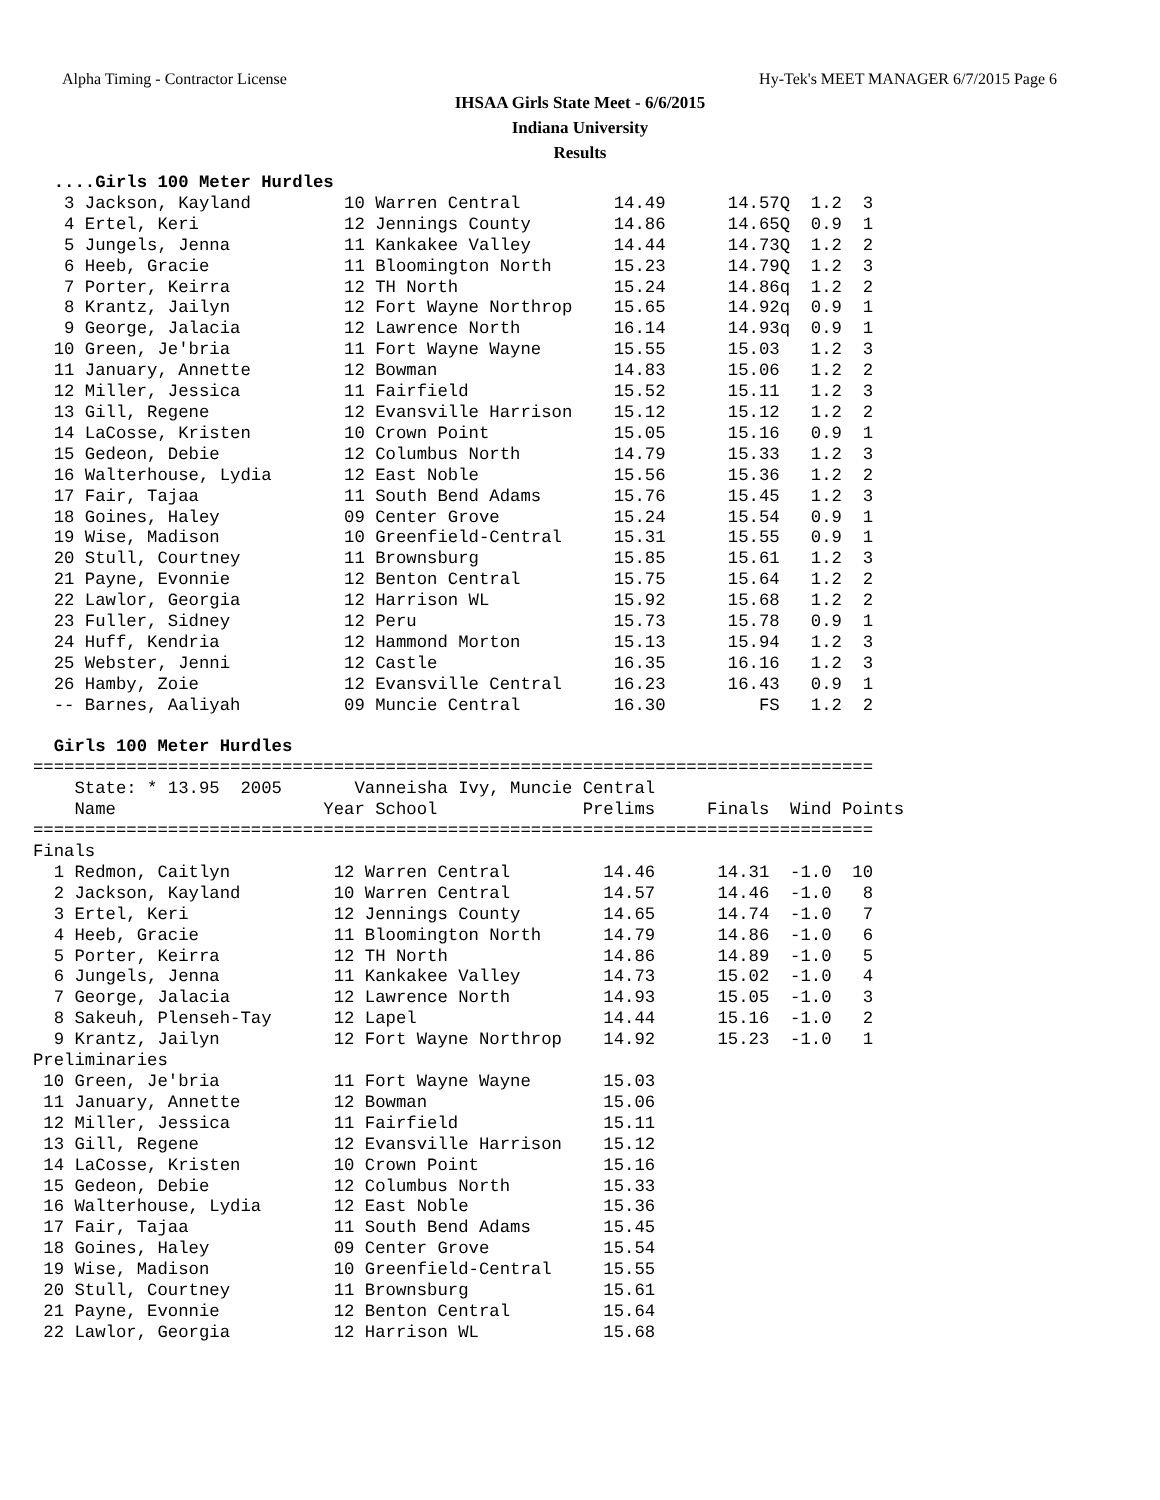Alpha Timing - Contractor License Hy-Tek's MEET MANAGER 6/7/2015 Page 6
IHSAA Girls State Meet - 6/6/2015
Indiana University
Results
  ....Girls 100 Meter Hurdles
   3 Jackson, Kayland         10 Warren Central         14.49      14.57Q  1.2  3
   4 Ertel, Keri              12 Jennings County        14.86      14.65Q  0.9  1
   5 Jungels, Jenna           11 Kankakee Valley        14.44      14.73Q  1.2  2
   6 Heeb, Gracie             11 Bloomington North      15.23      14.79Q  1.2  3
   7 Porter, Keirra           12 TH North               15.24      14.86q  1.2  2
   8 Krantz, Jailyn           12 Fort Wayne Northrop    15.65      14.92q  0.9  1
   9 George, Jalacia          12 Lawrence North         16.14      14.93q  0.9  1
  10 Green, Je'bria           11 Fort Wayne Wayne       15.55      15.03   1.2  3
  11 January, Annette         12 Bowman                 14.83      15.06   1.2  2
  12 Miller, Jessica          11 Fairfield              15.52      15.11   1.2  3
  13 Gill, Regene             12 Evansville Harrison    15.12      15.12   1.2  2
  14 LaCosse, Kristen         10 Crown Point            15.05      15.16   0.9  1
  15 Gedeon, Debie            12 Columbus North         14.79      15.33   1.2  3
  16 Walterhouse, Lydia       12 East Noble             15.56      15.36   1.2  2
  17 Fair, Tajaa              11 South Bend Adams       15.76      15.45   1.2  3
  18 Goines, Haley            09 Center Grove           15.24      15.54   0.9  1
  19 Wise, Madison            10 Greenfield-Central     15.31      15.55   0.9  1
  20 Stull, Courtney          11 Brownsburg             15.85      15.61   1.2  3
  21 Payne, Evonnie           12 Benton Central         15.75      15.64   1.2  2
  22 Lawlor, Georgia          12 Harrison WL            15.92      15.68   1.2  2
  23 Fuller, Sidney           12 Peru                   15.73      15.78   0.9  1
  24 Huff, Kendria            12 Hammond Morton         15.13      15.94   1.2  3
  25 Webster, Jenni           12 Castle                 16.35      16.16   1.2  3
  26 Hamby, Zoie              12 Evansville Central     16.23      16.43   0.9  1
  -- Barnes, Aaliyah          09 Muncie Central         16.30         FS   1.2  2

  Girls 100 Meter Hurdles
=================================================================================
    State: * 13.95  2005       Vanneisha Ivy, Muncie Central
    Name                    Year School              Prelims     Finals  Wind Points
=================================================================================
Finals
  1 Redmon, Caitlyn          12 Warren Central         14.46      14.31  -1.0  10
  2 Jackson, Kayland         10 Warren Central         14.57      14.46  -1.0   8
  3 Ertel, Keri              12 Jennings County        14.65      14.74  -1.0   7
  4 Heeb, Gracie             11 Bloomington North      14.79      14.86  -1.0   6
  5 Porter, Keirra           12 TH North               14.86      14.89  -1.0   5
  6 Jungels, Jenna           11 Kankakee Valley        14.73      15.02  -1.0   4
  7 George, Jalacia          12 Lawrence North         14.93      15.05  -1.0   3
  8 Sakeuh, Plenseh-Tay      12 Lapel                  14.44      15.16  -1.0   2
  9 Krantz, Jailyn           12 Fort Wayne Northrop    14.92      15.23  -1.0   1
Preliminaries
 10 Green, Je'bria           11 Fort Wayne Wayne       15.03
 11 January, Annette         12 Bowman                 15.06
 12 Miller, Jessica          11 Fairfield              15.11
 13 Gill, Regene             12 Evansville Harrison    15.12
 14 LaCosse, Kristen         10 Crown Point            15.16
 15 Gedeon, Debie            12 Columbus North         15.33
 16 Walterhouse, Lydia       12 East Noble             15.36
 17 Fair, Tajaa              11 South Bend Adams       15.45
 18 Goines, Haley            09 Center Grove           15.54
 19 Wise, Madison            10 Greenfield-Central     15.55
 20 Stull, Courtney          11 Brownsburg             15.61
 21 Payne, Evonnie           12 Benton Central         15.64
 22 Lawlor, Georgia          12 Harrison WL            15.68